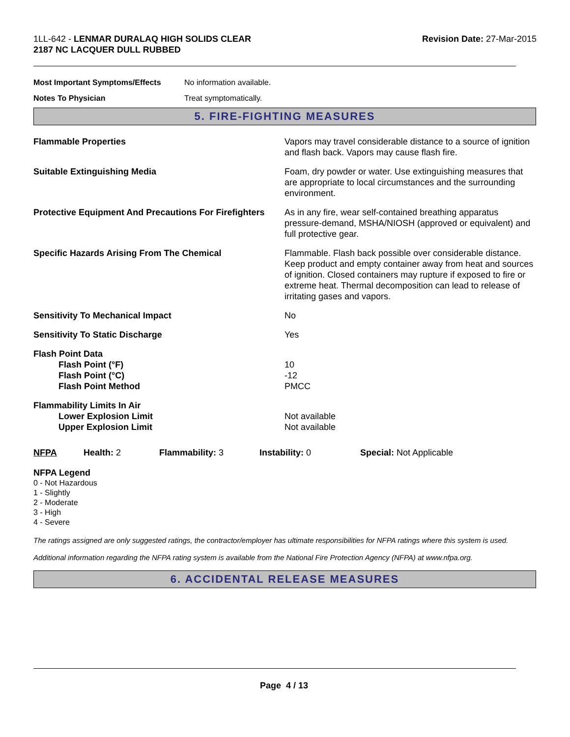1LL-642 - LENMAR DURALAQ HIGH SOLIDS CLEAR
2187 NC LACQUER DULL RUBBED
Revision Date: 27-Mar-2015
| Most Important Symptoms/Effects | No information available. |
| Notes To Physician | Treat symptomatically. |
5. FIRE-FIGHTING MEASURES
| Flammable Properties | Vapors may travel considerable distance to a source of ignition and flash back. Vapors may cause flash fire. |
| Suitable Extinguishing Media | Foam, dry powder or water. Use extinguishing measures that are appropriate to local circumstances and the surrounding environment. |
| Protective Equipment And Precautions For Firefighters | As in any fire, wear self-contained breathing apparatus pressure-demand, MSHA/NIOSH (approved or equivalent) and full protective gear. |
| Specific Hazards Arising From The Chemical | Flammable. Flash back possible over considerable distance. Keep product and empty container away from heat and sources of ignition. Closed containers may rupture if exposed to fire or extreme heat. Thermal decomposition can lead to release of irritating gases and vapors. |
| Sensitivity To Mechanical Impact | No |
| Sensitivity To Static Discharge | Yes |
| Flash Point Data Flash Point (°F) Flash Point (°C) Flash Point Method | 10 -12 PMCC |
| Flammability Limits In Air Lower Explosion Limit Upper Explosion Limit | Not available Not available |
NFPA Health: 2 Flammability: 3 Instability: 0 Special: Not Applicable
NFPA Legend
0 - Not Hazardous
1 - Slightly
2 - Moderate
3 - High
4 - Severe
The ratings assigned are only suggested ratings, the contractor/employer has ultimate responsibilities for NFPA ratings where this system is used.
Additional information regarding the NFPA rating system is available from the National Fire Protection Agency (NFPA) at www.nfpa.org.
6. ACCIDENTAL RELEASE MEASURES
Page 4 / 13